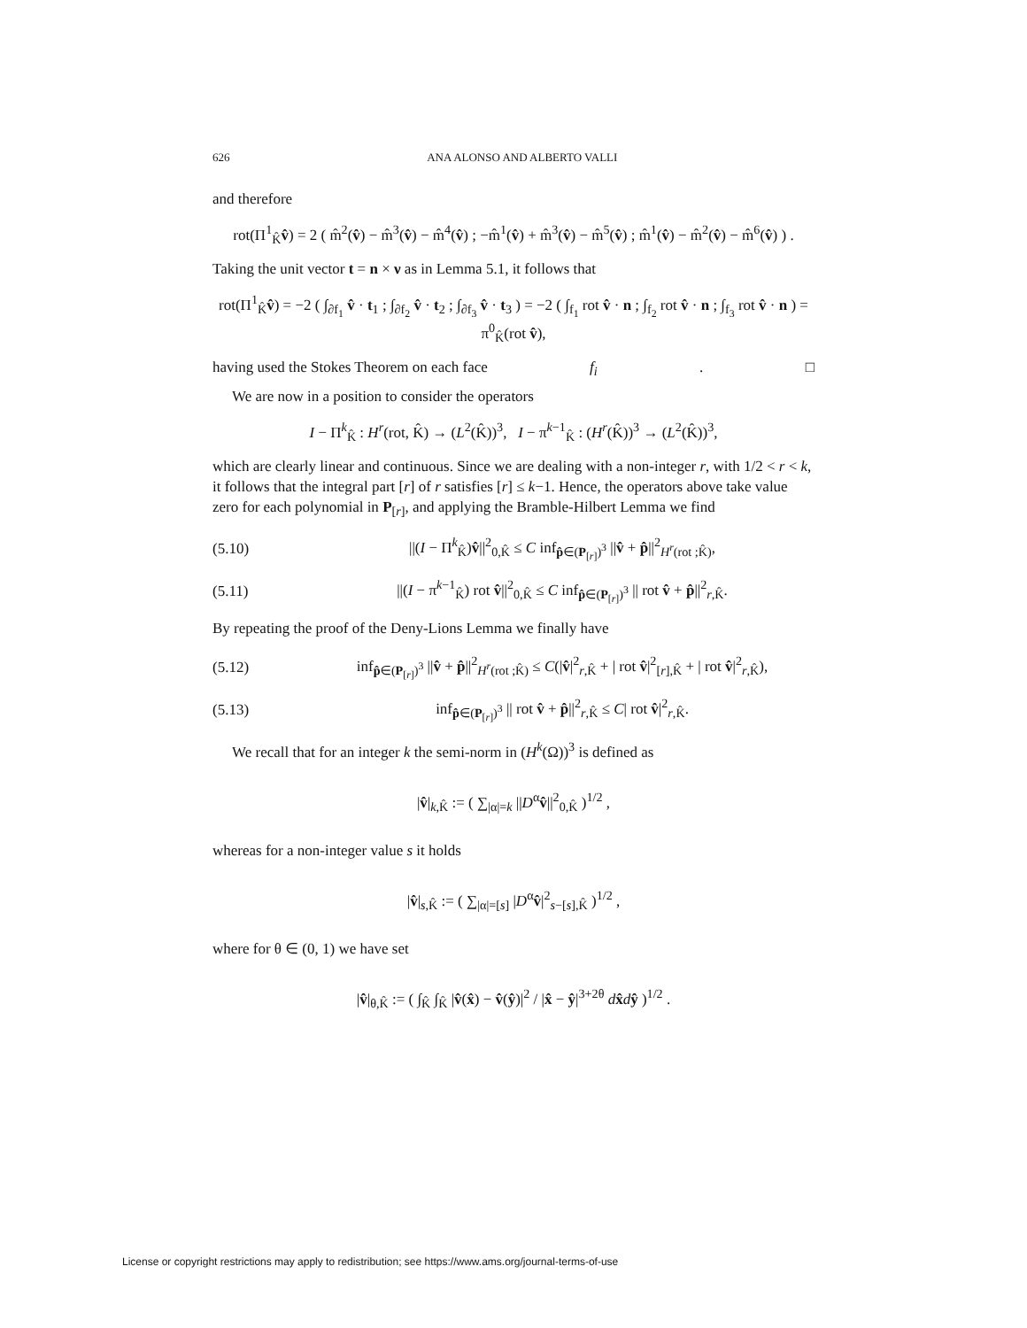626 ANA ALONSO AND ALBERTO VALLI
and therefore
rot(Π<sup>1</sup><sub>K̂</sub>v̂) = 2 ( m̂<sup>2</sup>(v̂) − m̂<sup>3</sup>(v̂) − m̂<sup>4</sup>(v̂) ; −m̂<sup>1</sup>(v̂) + m̂<sup>3</sup>(v̂) − m̂<sup>5</sup>(v̂) ; m̂<sup>1</sup>(v̂) − m̂<sup>2</sup>(v̂) − m̂<sup>6</sup>(v̂) ) .
Taking the unit vector t = n × ν as in Lemma 5.1, it follows that
rot(Π<sup>1</sup><sub>K̂</sub>v̂) = −2 ( ∫<sub>∂f<sub>1</sub></sub> v̂ · t<sub>1</sub> ; ∫<sub>∂f<sub>2</sub></sub> v̂ · t<sub>2</sub> ; ∫<sub>∂f<sub>3</sub></sub> v̂ · t<sub>3</sub> ) = −2 ( ∫<sub>f<sub>1</sub></sub> rot v̂ · n ; ∫<sub>f<sub>2</sub></sub> rot v̂ · n ; ∫<sub>f<sub>3</sub></sub> rot v̂ · n ) = π<sup>0</sup><sub>K̂</sub>(rot v̂),
having used the Stokes Theorem on each face f<sub>i</sub>. □
We are now in a position to consider the operators
I − Π<sup>k</sup><sub>K̂</sub> : H<sup>r</sup>(rot, K̂) → (L<sup>2</sup>(K̂))<sup>3</sup>, I − π<sup>k−1</sup><sub>K̂</sub> : (H<sup>r</sup>(K̂))<sup>3</sup> → (L<sup>2</sup>(K̂))<sup>3</sup>,
which are clearly linear and continuous. Since we are dealing with a non-integer r, with 1/2 < r < k, it follows that the integral part [r] of r satisfies [r] ≤ k−1. Hence, the operators above take value zero for each polynomial in P<sub>[r]</sub>, and applying the Bramble-Hilbert Lemma we find
(5.10) ||(I − Π<sup>k</sup><sub>K̂</sub>)v̂||<sup>2</sup><sub>0,K̂</sub> ≤ C inf<sub>p̂∈(P<sub>[r]</sub>)<sup>3</sup></sub> ||v̂ + p̂||<sup>2</sup><sub>H<sup>r</sup>(rot ;K̂)</sub>,
(5.11) ||(I − π<sup>k−1</sup><sub>K̂</sub>) rot v̂||<sup>2</sup><sub>0,K̂</sub> ≤ C inf<sub>p̂∈(P<sub>[r]</sub>)<sup>3</sup></sub> || rot v̂ + p̂||<sup>2</sup><sub>r,K̂</sub>.
By repeating the proof of the Deny-Lions Lemma we finally have
(5.12) inf<sub>p̂∈(P<sub>[r]</sub>)<sup>3</sup></sub> ||v̂ + p̂||<sup>2</sup><sub>H<sup>r</sup>(rot ;K̂)</sub> ≤ C(|v̂|<sup>2</sup><sub>r,K̂</sub> + | rot v̂|<sup>2</sup><sub>[r],K̂</sub> + | rot v̂|<sup>2</sup><sub>r,K̂</sub>),
(5.13) inf<sub>p̂∈(P<sub>[r]</sub>)<sup>3</sup></sub> || rot v̂ + p̂||<sup>2</sup><sub>r,K̂</sub> ≤ C| rot v̂|<sup>2</sup><sub>r,K̂</sub>.
We recall that for an integer k the semi-norm in (H<sup>k</sup>(Ω))<sup>3</sup> is defined as
|v̂|<sub>k,K̂</sub> := ( ∑<sub>|α|=k</sub> ||D<sup>α</sup>v̂||<sup>2</sup><sub>0,K̂</sub> )<sup>1/2</sup> ,
whereas for a non-integer value s it holds
|v̂|<sub>s,K̂</sub> := ( ∑<sub>|α|=[s]</sub> |D<sup>α</sup>v̂|<sup>2</sup><sub>s−[s],K̂</sub> )<sup>1/2</sup> ,
where for θ ∈ (0, 1) we have set
|v̂|<sub>θ,K̂</sub> := ( ∫<sub>K̂</sub> ∫<sub>K̂</sub> |v̂(x̂) − v̂(ŷ)|<sup>2</sup> / |x̂ − ŷ|<sup>3+2θ</sup> dx̂dŷ )<sup>1/2</sup> .
License or copyright restrictions may apply to redistribution; see https://www.ams.org/journal-terms-of-use